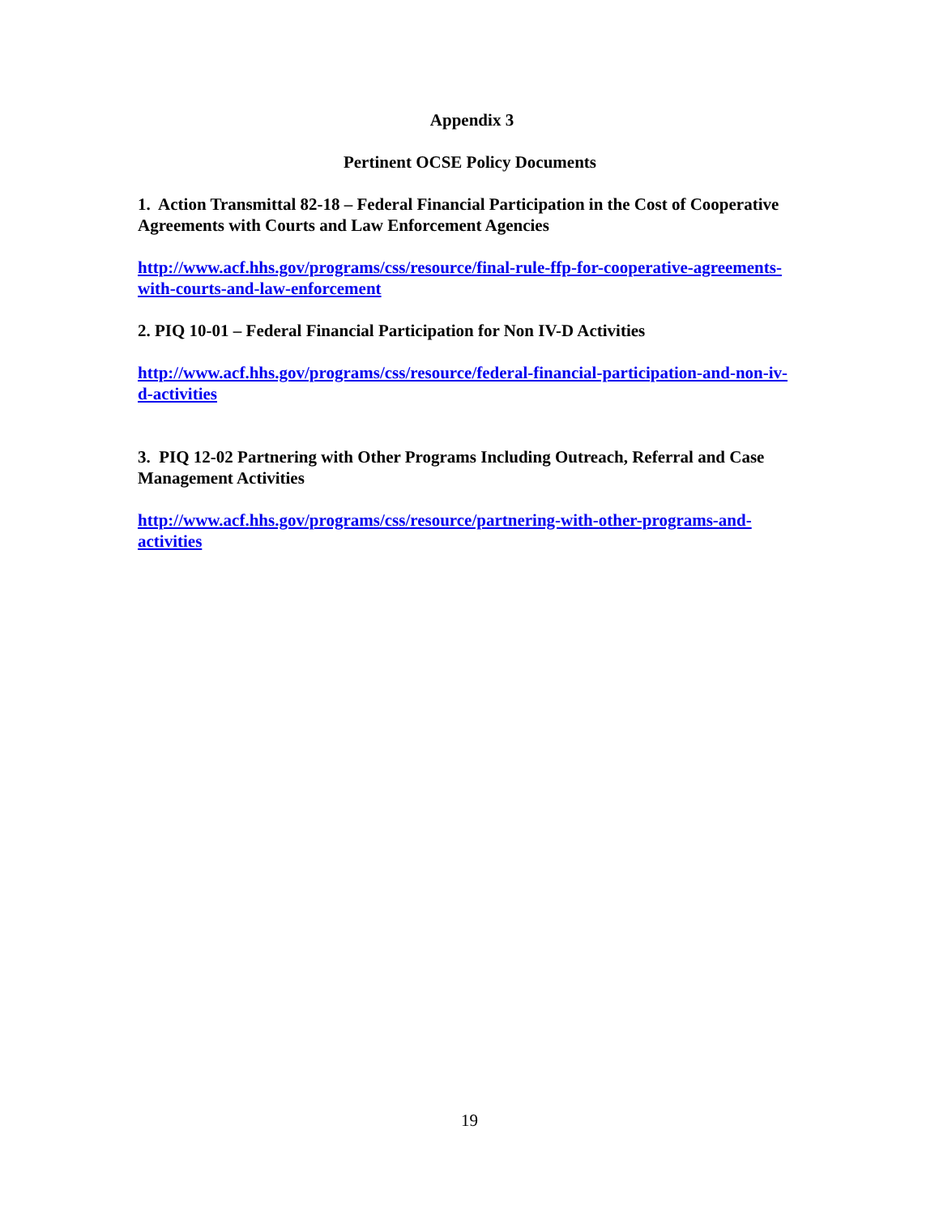Appendix 3
Pertinent OCSE Policy Documents
1. Action Transmittal 82-18 – Federal Financial Participation in the Cost of Cooperative Agreements with Courts and Law Enforcement Agencies
http://www.acf.hhs.gov/programs/css/resource/final-rule-ffp-for-cooperative-agreements-with-courts-and-law-enforcement
2. PIQ 10-01 – Federal Financial Participation for Non IV-D Activities
http://www.acf.hhs.gov/programs/css/resource/federal-financial-participation-and-non-iv-d-activities
3. PIQ 12-02 Partnering with Other Programs Including Outreach, Referral and Case Management Activities
http://www.acf.hhs.gov/programs/css/resource/partnering-with-other-programs-and-activities
19